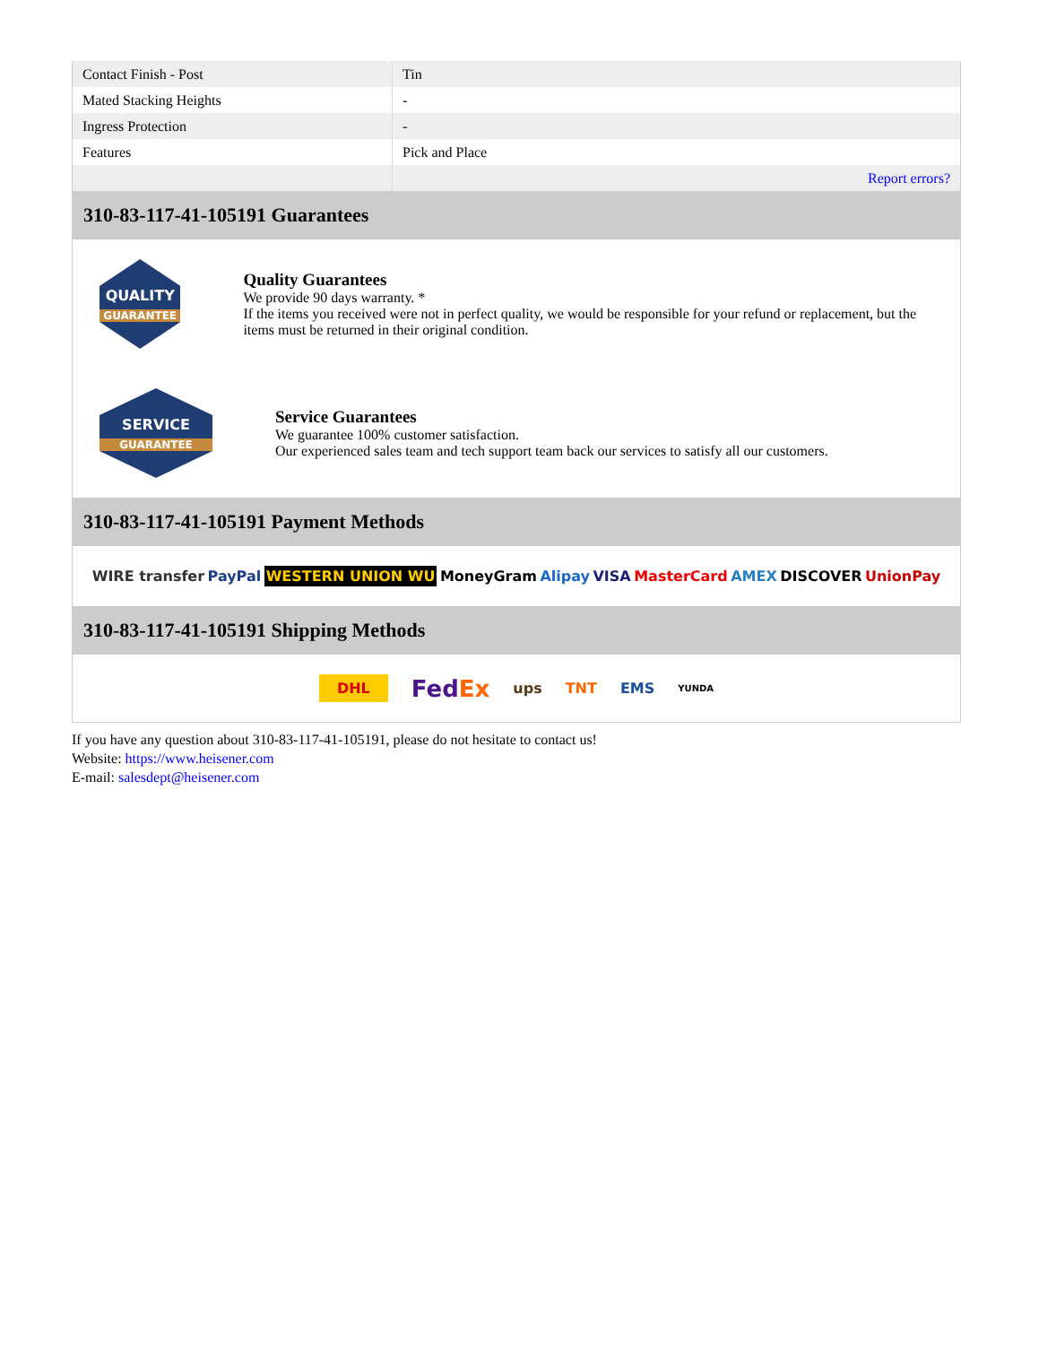| Contact Finish - Post | Tin |
| Mated Stacking Heights | - |
| Ingress Protection | - |
| Features | Pick and Place |
| | Report errors? |
310-83-117-41-105191 Guarantees
QUALITY
GUARANTEE
Quality Guarantees
We provide 90 days warranty. *
If the items you received were not in perfect quality, we would be responsible for your refund or replacement, but the items must be returned in their original condition.
SERVICE
GUARANTEE
Service Guarantees
We guarantee 100% customer satisfaction.
Our experienced sales team and tech support team back our services to satisfy all our customers.
310-83-117-41-105191 Payment Methods
WIRE transfer PayPal WESTERN UNION WU MoneyGram Alipay VISA MasterCard AMEX DISCOVER UnionPay
310-83-117-41-105191 Shipping Methods
DHL FedEx ups TNT EMS YUNDA
If you have any question about 310-83-117-41-105191, please do not hesitate to contact us!
Website: https://www.heisener.com
E-mail: salesdept@heisener.com